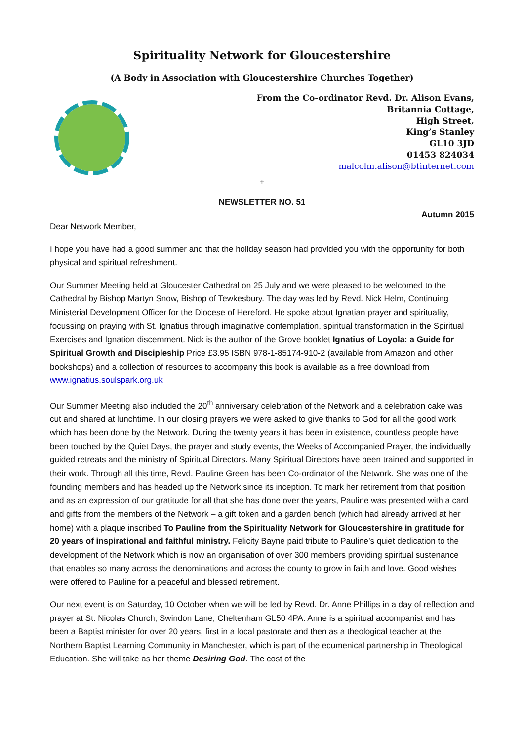Spirituality Network for Gloucestershire
(A Body in Association with Gloucestershire Churches Together)
From the Co-ordinator Revd. Dr. Alison Evans,
Britannia Cottage,
High Street,
King’s Stanley
GL10 3JD
01453 824034
malcolm.alison@btinternet.com
+
NEWSLETTER NO. 51
Autumn 2015
Dear Network Member,
I hope you have had a good summer and that the holiday season had provided you with the opportunity for both physical and spiritual refreshment.
Our Summer Meeting held at Gloucester Cathedral on 25 July and we were pleased to be welcomed to the Cathedral by Bishop Martyn Snow, Bishop of Tewkesbury. The day was led by Revd. Nick Helm, Continuing Ministerial Development Officer for the Diocese of Hereford. He spoke about Ignatian prayer and spirituality, focussing on praying with St. Ignatius through imaginative contemplation, spiritual transformation in the Spiritual Exercises and Ignation discernment. Nick is the author of the Grove booklet Ignatius of Loyola: a Guide for Spiritual Growth and Discipleship Price £3.95 ISBN 978-1-85174-910-2 (available from Amazon and other bookshops) and a collection of resources to accompany this book is available as a free download from www.ignatius.soulspark.org.uk
Our Summer Meeting also included the 20<sup>th</sup> anniversary celebration of the Network and a celebration cake was cut and shared at lunchtime. In our closing prayers we were asked to give thanks to God for all the good work which has been done by the Network. During the twenty years it has been in existence, countless people have been touched by the Quiet Days, the prayer and study events, the Weeks of Accompanied Prayer, the individually guided retreats and the ministry of Spiritual Directors. Many Spiritual Directors have been trained and supported in their work. Through all this time, Revd. Pauline Green has been Co-ordinator of the Network. She was one of the founding members and has headed up the Network since its inception. To mark her retirement from that position and as an expression of our gratitude for all that she has done over the years, Pauline was presented with a card and gifts from the members of the Network – a gift token and a garden bench (which had already arrived at her home) with a plaque inscribed To Pauline from the Spirituality Network for Gloucestershire in gratitude for 20 years of inspirational and faithful ministry. Felicity Bayne paid tribute to Pauline’s quiet dedication to the development of the Network which is now an organisation of over 300 members providing spiritual sustenance that enables so many across the denominations and across the county to grow in faith and love. Good wishes were offered to Pauline for a peaceful and blessed retirement.
Our next event is on Saturday, 10 October when we will be led by Revd. Dr. Anne Phillips in a day of reflection and prayer at St. Nicolas Church, Swindon Lane, Cheltenham GL50 4PA. Anne is a spiritual accompanist and has been a Baptist minister for over 20 years, first in a local pastorate and then as a theological teacher at the Northern Baptist Learning Community in Manchester, which is part of the ecumenical partnership in Theological Education. She will take as her theme Desiring God. The cost of the